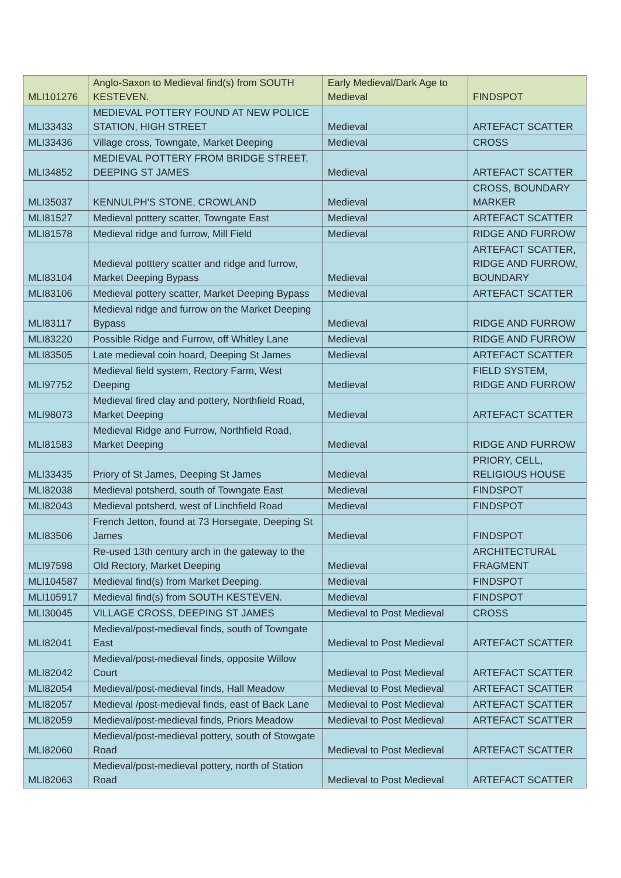| MLI101276 | Anglo-Saxon to Medieval find(s) from SOUTH KESTEVEN. | Early Medieval/Dark Age to Medieval | FINDSPOT |
| MLI33433 | MEDIEVAL POTTERY FOUND AT NEW POLICE STATION, HIGH STREET | Medieval | ARTEFACT SCATTER |
| MLI33436 | Village cross, Towngate, Market Deeping | Medieval | CROSS |
| MLI34852 | MEDIEVAL POTTERY FROM BRIDGE STREET, DEEPING ST JAMES | Medieval | ARTEFACT SCATTER |
| MLI35037 | KENNULPH'S STONE, CROWLAND | Medieval | CROSS, BOUNDARY MARKER |
| MLI81527 | Medieval pottery scatter, Towngate East | Medieval | ARTEFACT SCATTER |
| MLI81578 | Medieval ridge and furrow, Mill Field | Medieval | RIDGE AND FURROW |
| MLI83104 | Medieval potttery scatter and ridge and furrow, Market Deeping Bypass | Medieval | ARTEFACT SCATTER, RIDGE AND FURROW, BOUNDARY |
| MLI83106 | Medieval pottery scatter, Market Deeping Bypass | Medieval | ARTEFACT SCATTER |
| MLI83117 | Medieval ridge and furrow on the Market Deeping Bypass | Medieval | RIDGE AND FURROW |
| MLI83220 | Possible Ridge and Furrow, off Whitley Lane | Medieval | RIDGE AND FURROW |
| MLI83505 | Late medieval coin hoard, Deeping St James | Medieval | ARTEFACT SCATTER |
| MLI97752 | Medieval field system, Rectory Farm, West Deeping | Medieval | FIELD SYSTEM, RIDGE AND FURROW |
| MLI98073 | Medieval fired clay and pottery, Northfield Road, Market Deeping | Medieval | ARTEFACT SCATTER |
| MLI81583 | Medieval Ridge and Furrow, Northfield Road, Market Deeping | Medieval | RIDGE AND FURROW |
| MLI33435 | Priory of St James, Deeping St James | Medieval | PRIORY, CELL, RELIGIOUS HOUSE |
| MLI82038 | Medieval potsherd, south of Towngate East | Medieval | FINDSPOT |
| MLI82043 | Medieval potsherd, west of Linchfield Road | Medieval | FINDSPOT |
| MLI83506 | French Jetton, found at 73 Horsegate, Deeping St James | Medieval | FINDSPOT |
| MLI97598 | Re-used 13th century arch in the gateway to the Old Rectory, Market Deeping | Medieval | ARCHITECTURAL FRAGMENT |
| MLI104587 | Medieval find(s) from Market Deeping. | Medieval | FINDSPOT |
| MLI105917 | Medieval find(s) from SOUTH KESTEVEN. | Medieval | FINDSPOT |
| MLI30045 | VILLAGE CROSS, DEEPING ST JAMES | Medieval to Post Medieval | CROSS |
| MLI82041 | Medieval/post-medieval finds, south of Towngate East | Medieval to Post Medieval | ARTEFACT SCATTER |
| MLI82042 | Medieval/post-medieval finds, opposite Willow Court | Medieval to Post Medieval | ARTEFACT SCATTER |
| MLI82054 | Medieval/post-medieval finds, Hall Meadow | Medieval to Post Medieval | ARTEFACT SCATTER |
| MLI82057 | Medieval /post-medieval finds, east of Back Lane | Medieval to Post Medieval | ARTEFACT SCATTER |
| MLI82059 | Medieval/post-medieval finds, Priors Meadow | Medieval to Post Medieval | ARTEFACT SCATTER |
| MLI82060 | Medieval/post-medieval pottery, south of Stowgate Road | Medieval to Post Medieval | ARTEFACT SCATTER |
| MLI82063 | Medieval/post-medieval pottery, north of Station Road | Medieval to Post Medieval | ARTEFACT SCATTER |